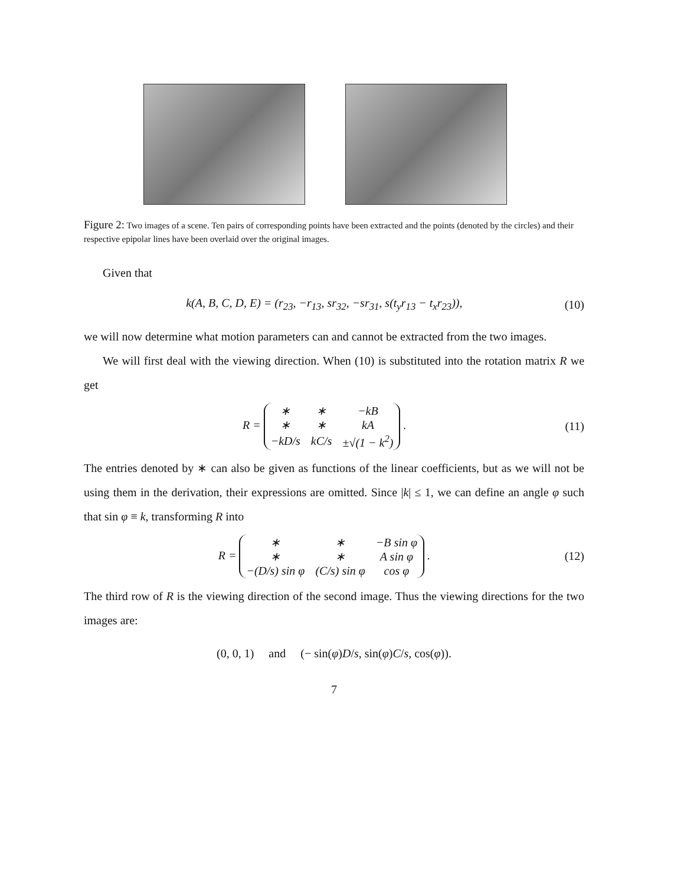Figure 2: Two images of a scene. Ten pairs of corresponding points have been extracted and the points (denoted by the circles) and their respective epipolar lines have been overlaid over the original images.
Given that
k(A, B, C, D, E) = (r<sub>23</sub>, −r<sub>13</sub>, sr<sub>32</sub>, −sr<sub>31</sub>, s(t<sub>y</sub>r<sub>13</sub> − t<sub>x</sub>r<sub>23</sub>)), (10)
we will now determine what motion parameters can and cannot be extracted from the two images.
We will first deal with the viewing direction. When (10) is substituted into the rotation matrix R we get
R =
| ∗ | ∗ | −kB |
| ∗ | ∗ | kA |
| −kD/s | kC/s | ±√(1 − k<sup>2</sup>) |
. (11)
The entries denoted by ∗ can also be given as functions of the linear coefficients, but as we will not be using them in the derivation, their expressions are omitted. Since |k| ≤ 1, we can define an angle φ such that sin φ ≡ k, transforming R into
R =
| ∗ | ∗ | −B sin φ |
| ∗ | ∗ | A sin φ |
| −(D/s) sin φ | (C/s) sin φ | cos φ |
. (12)
The third row of R is the viewing direction of the second image. Thus the viewing directions for the two images are:
(0, 0, 1) and (− sin(φ)D/s, sin(φ)C/s, cos(φ)).
7